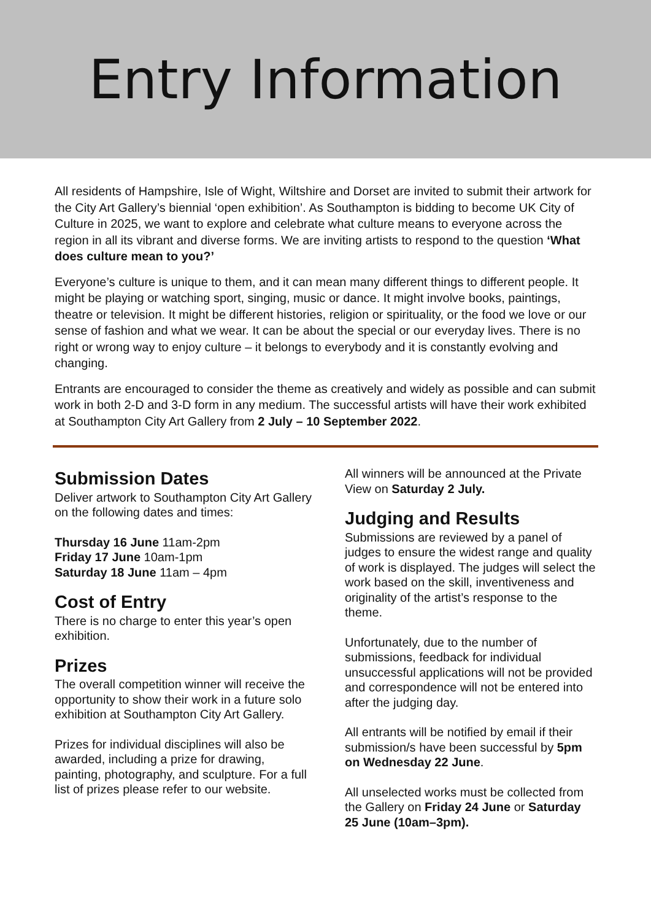Entry Information
All residents of Hampshire, Isle of Wight, Wiltshire and Dorset are invited to submit their artwork for the City Art Gallery’s biennial ‘open exhibition’. As Southampton is bidding to become UK City of Culture in 2025, we want to explore and celebrate what culture means to everyone across the region in all its vibrant and diverse forms. We are inviting artists to respond to the question ‘What does culture mean to you?’
Everyone’s culture is unique to them, and it can mean many different things to different people. It might be playing or watching sport, singing, music or dance. It might involve books, paintings, theatre or television. It might be different histories, religion or spirituality, or the food we love or our sense of fashion and what we wear. It can be about the special or our everyday lives. There is no right or wrong way to enjoy culture – it belongs to everybody and it is constantly evolving and changing.
Entrants are encouraged to consider the theme as creatively and widely as possible and can submit work in both 2-D and 3-D form in any medium. The successful artists will have their work exhibited at Southampton City Art Gallery from 2 July – 10 September 2022.
Submission Dates
Deliver artwork to Southampton City Art Gallery on the following dates and times:
Thursday 16 June 11am-2pm
Friday 17 June 10am-1pm
Saturday 18 June 11am – 4pm
Cost of Entry
There is no charge to enter this year’s open exhibition.
Prizes
The overall competition winner will receive the opportunity to show their work in a future solo exhibition at Southampton City Art Gallery.
Prizes for individual disciplines will also be awarded, including a prize for drawing, painting, photography, and sculpture. For a full list of prizes please refer to our website.
All winners will be announced at the Private View on Saturday 2 July.
Judging and Results
Submissions are reviewed by a panel of judges to ensure the widest range and quality of work is displayed. The judges will select the work based on the skill, inventiveness and originality of the artist’s response to the theme.
Unfortunately, due to the number of submissions, feedback for individual unsuccessful applications will not be provided and correspondence will not be entered into after the judging day.
All entrants will be notified by email if their submission/s have been successful by 5pm on Wednesday 22 June.
All unselected works must be collected from the Gallery on Friday 24 June or Saturday 25 June (10am–3pm).